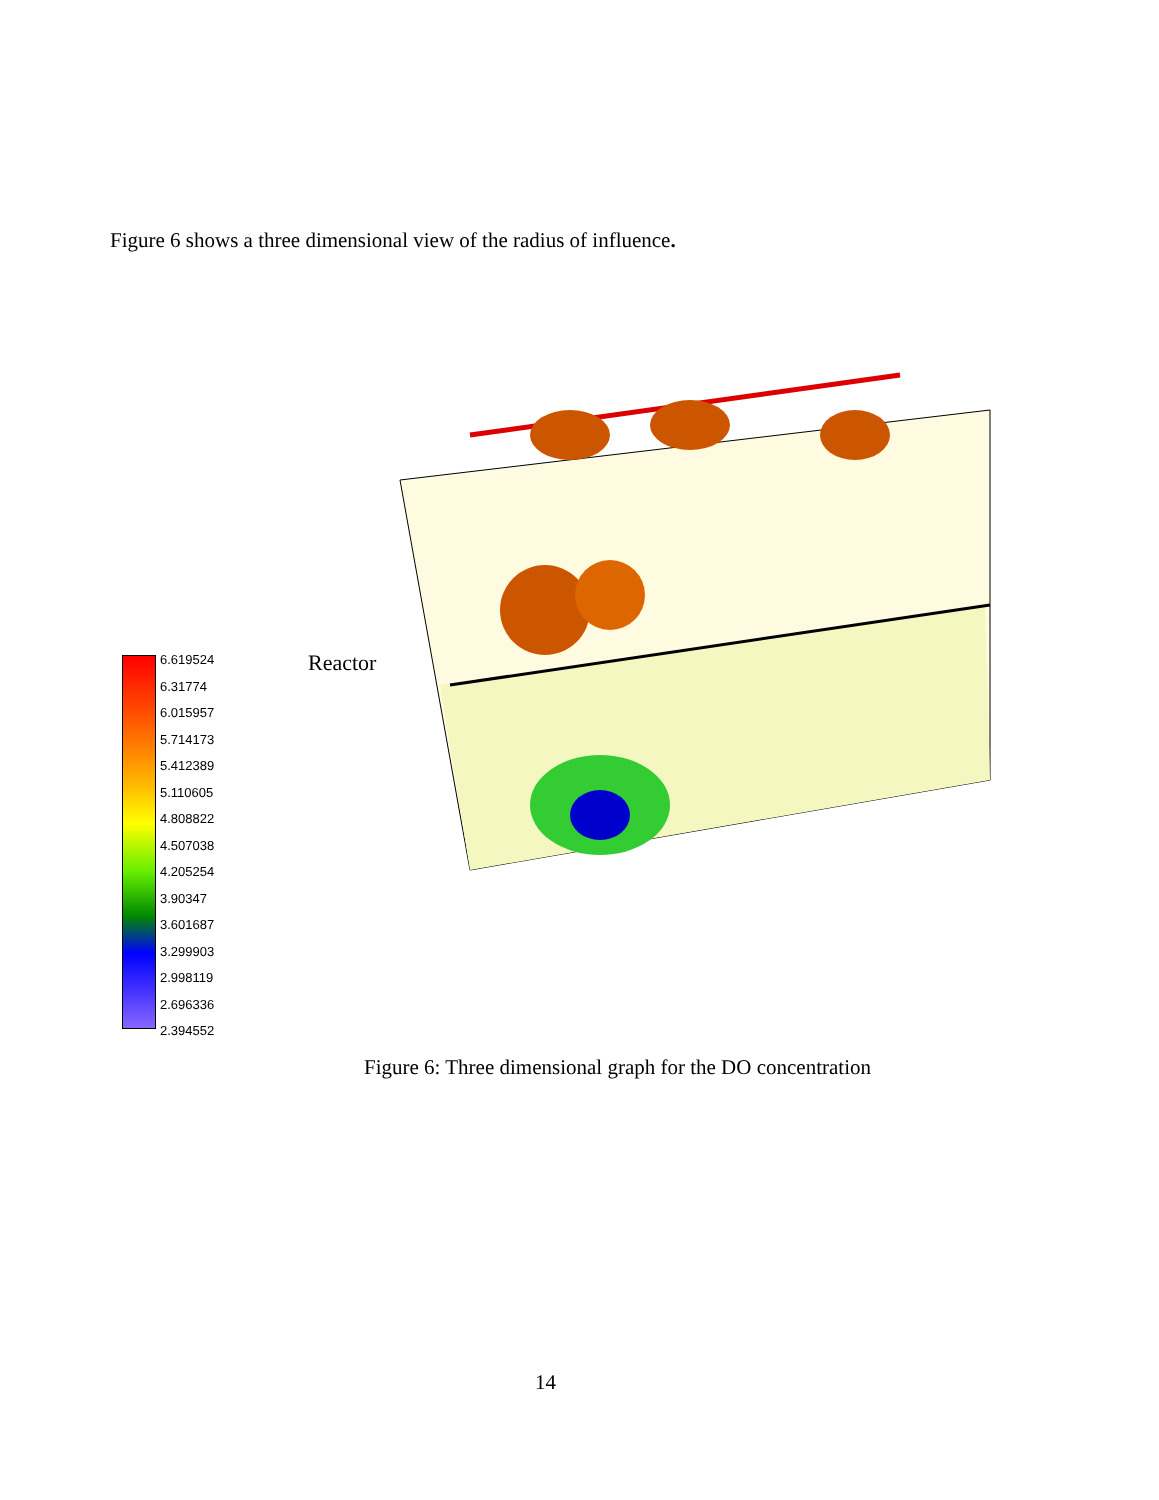Figure 6 shows a three dimensional view of the radius of influence.
Reactor
6.619524
6.31774
6.015957
5.714173
5.412389
5.110605
4.808822
4.507038
4.205254
3.90347
3.601687
3.299903
2.998119
2.696336
2.394552
Figure 6: Three dimensional graph for the DO concentration
14